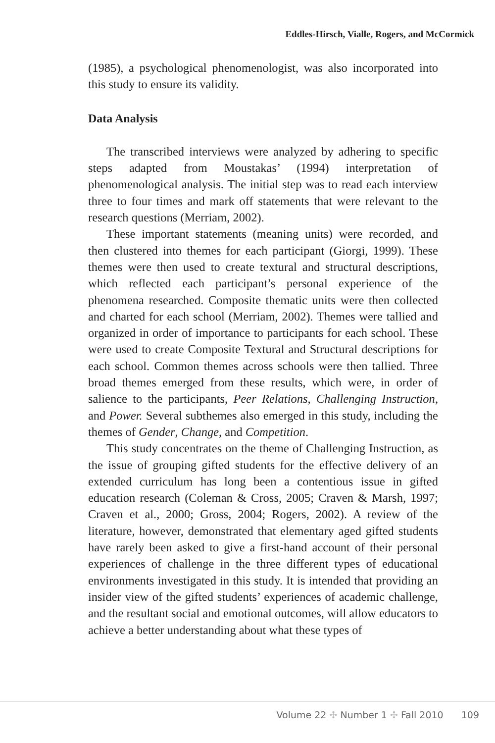Eddles-Hirsch, Vialle, Rogers, and McCormick
(1985), a psychological phenomenologist, was also incorporated into this study to ensure its validity.
Data Analysis
The transcribed interviews were analyzed by adhering to specific steps adapted from Moustakas’ (1994) interpretation of phenomenological analysis. The initial step was to read each interview three to four times and mark off statements that were relevant to the research questions (Merriam, 2002).
These important statements (meaning units) were recorded, and then clustered into themes for each participant (Giorgi, 1999). These themes were then used to create textural and structural descriptions, which reflected each participant’s personal experience of the phenomena researched. Composite thematic units were then collected and charted for each school (Merriam, 2002). Themes were tallied and organized in order of importance to participants for each school. These were used to create Composite Textural and Structural descriptions for each school. Common themes across schools were then tallied. Three broad themes emerged from these results, which were, in order of salience to the participants, Peer Relations, Challenging Instruction, and Power. Several subthemes also emerged in this study, including the themes of Gender, Change, and Competition.
This study concentrates on the theme of Challenging Instruction, as the issue of grouping gifted students for the effective delivery of an extended curriculum has long been a contentious issue in gifted education research (Coleman & Cross, 2005; Craven & Marsh, 1997; Craven et al., 2000; Gross, 2004; Rogers, 2002). A review of the literature, however, demonstrated that elementary aged gifted students have rarely been asked to give a first-hand account of their personal experiences of challenge in the three different types of educational environments investigated in this study. It is intended that providing an insider view of the gifted students’ experiences of academic challenge, and the resultant social and emotional outcomes, will allow educators to achieve a better understanding about what these types of
Volume 22 ✣ Number 1 ✣ Fall 2010 109